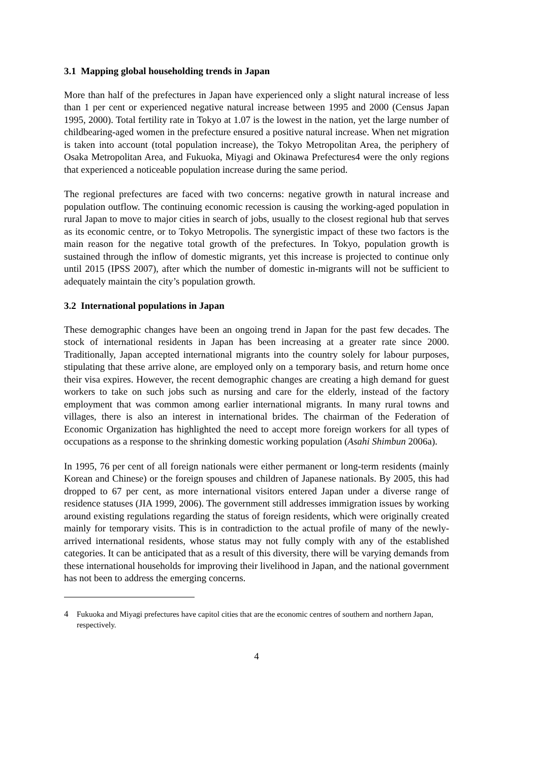3.1 Mapping global householding trends in Japan
More than half of the prefectures in Japan have experienced only a slight natural increase of less than 1 per cent or experienced negative natural increase between 1995 and 2000 (Census Japan 1995, 2000). Total fertility rate in Tokyo at 1.07 is the lowest in the nation, yet the large number of childbearing-aged women in the prefecture ensured a positive natural increase. When net migration is taken into account (total population increase), the Tokyo Metropolitan Area, the periphery of Osaka Metropolitan Area, and Fukuoka, Miyagi and Okinawa Prefectures4 were the only regions that experienced a noticeable population increase during the same period.
The regional prefectures are faced with two concerns: negative growth in natural increase and population outflow. The continuing economic recession is causing the working-aged population in rural Japan to move to major cities in search of jobs, usually to the closest regional hub that serves as its economic centre, or to Tokyo Metropolis. The synergistic impact of these two factors is the main reason for the negative total growth of the prefectures. In Tokyo, population growth is sustained through the inflow of domestic migrants, yet this increase is projected to continue only until 2015 (IPSS 2007), after which the number of domestic in-migrants will not be sufficient to adequately maintain the city’s population growth.
3.2 International populations in Japan
These demographic changes have been an ongoing trend in Japan for the past few decades. The stock of international residents in Japan has been increasing at a greater rate since 2000. Traditionally, Japan accepted international migrants into the country solely for labour purposes, stipulating that these arrive alone, are employed only on a temporary basis, and return home once their visa expires. However, the recent demographic changes are creating a high demand for guest workers to take on such jobs such as nursing and care for the elderly, instead of the factory employment that was common among earlier international migrants. In many rural towns and villages, there is also an interest in international brides. The chairman of the Federation of Economic Organization has highlighted the need to accept more foreign workers for all types of occupations as a response to the shrinking domestic working population (Asahi Shimbun 2006a).
In 1995, 76 per cent of all foreign nationals were either permanent or long-term residents (mainly Korean and Chinese) or the foreign spouses and children of Japanese nationals. By 2005, this had dropped to 67 per cent, as more international visitors entered Japan under a diverse range of residence statuses (JIA 1999, 2006). The government still addresses immigration issues by working around existing regulations regarding the status of foreign residents, which were originally created mainly for temporary visits. This is in contradiction to the actual profile of many of the newly-arrived international residents, whose status may not fully comply with any of the established categories. It can be anticipated that as a result of this diversity, there will be varying demands from these international households for improving their livelihood in Japan, and the national government has not been to address the emerging concerns.
4 Fukuoka and Miyagi prefectures have capitol cities that are the economic centres of southern and northern Japan, respectively.
4